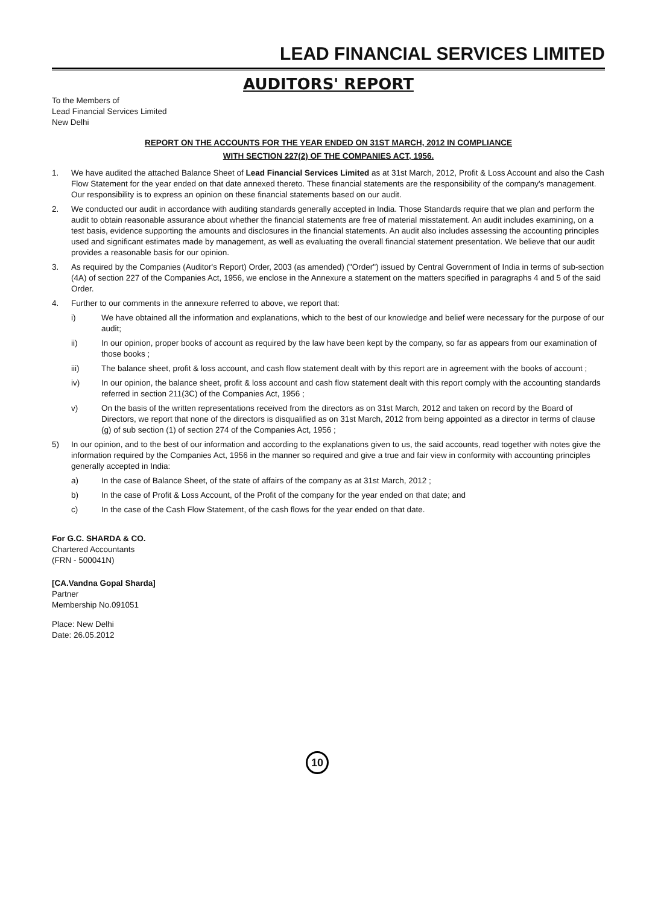LEAD FINANCIAL SERVICES LIMITED
AUDITORS' REPORT
To the Members of
Lead Financial Services Limited
New Delhi
REPORT ON THE ACCOUNTS FOR THE YEAR ENDED ON 31ST MARCH, 2012 IN COMPLIANCE
WITH SECTION 227(2) OF THE COMPANIES ACT, 1956.
1. We have audited the attached Balance Sheet of Lead Financial Services Limited as at 31st March, 2012, Profit & Loss Account and also the Cash Flow Statement for the year ended on that date annexed thereto. These financial statements are the responsibility of the company's management. Our responsibility is to express an opinion on these financial statements based on our audit.
2. We conducted our audit in accordance with auditing standards generally accepted in India. Those Standards require that we plan and perform the audit to obtain reasonable assurance about whether the financial statements are free of material misstatement. An audit includes examining, on a test basis, evidence supporting the amounts and disclosures in the financial statements. An audit also includes assessing the accounting principles used and significant estimates made by management, as well as evaluating the overall financial statement presentation. We believe that our audit provides a reasonable basis for our opinion.
3. As required by the Companies (Auditor's Report) Order, 2003 (as amended) ("Order") issued by Central Government of India in terms of sub-section (4A) of section 227 of the Companies Act, 1956, we enclose in the Annexure a statement on the matters specified in paragraphs 4 and 5 of the said Order.
4. Further to our comments in the annexure referred to above, we report that:
i) We have obtained all the information and explanations, which to the best of our knowledge and belief were necessary for the purpose of our audit;
ii) In our opinion, proper books of account as required by the law have been kept by the company, so far as appears from our examination of those books ;
iii) The balance sheet, profit & loss account, and cash flow statement dealt with by this report are in agreement with the books of account ;
iv) In our opinion, the balance sheet, profit & loss account and cash flow statement dealt with this report comply with the accounting standards referred in section 211(3C) of the Companies Act, 1956 ;
v) On the basis of the written representations received from the directors as on 31st March, 2012 and taken on record by the Board of Directors, we report that none of the directors is disqualified as on 31st March, 2012 from being appointed as a director in terms of clause (g) of sub section (1) of section 274 of the Companies Act, 1956 ;
5) In our opinion, and to the best of our information and according to the explanations given to us, the said accounts, read together with notes give the information required by the Companies Act, 1956 in the manner so required and give a true and fair view in conformity with accounting principles generally accepted in India:
a) In the case of Balance Sheet, of the state of affairs of the company as at 31st March, 2012 ;
b) In the case of Profit & Loss Account, of the Profit of the company for the year ended on that date; and
c) In the case of the Cash Flow Statement, of the cash flows for the year ended on that date.
For G.C. SHARDA & CO.
Chartered Accountants
(FRN - 500041N)
[CA.Vandna Gopal Sharda]
Partner
Membership No.091051
Place: New Delhi
Date: 26.05.2012
10